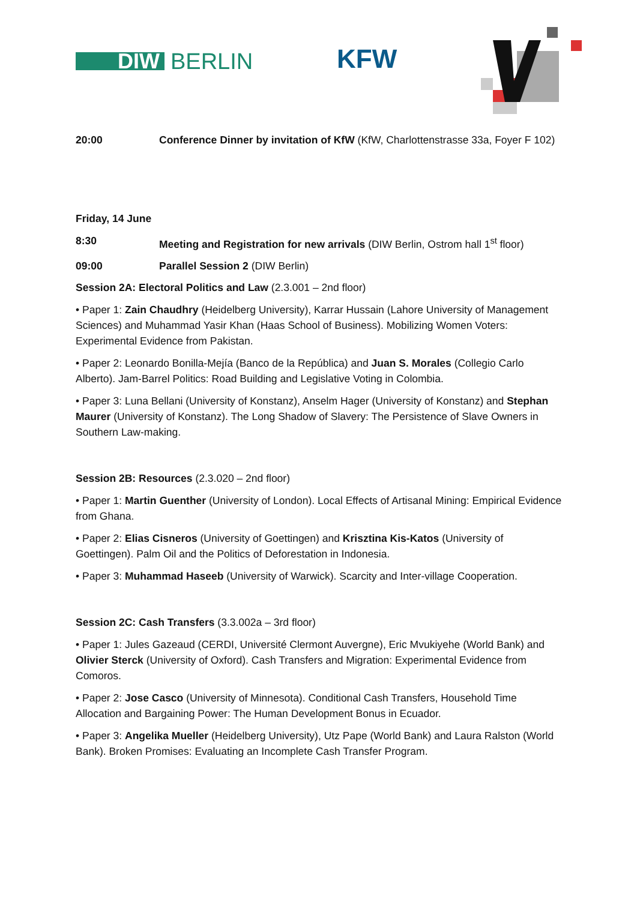DIW BERLIN
KFW
20:00 Conference Dinner by invitation of KfW (KfW, Charlottenstrasse 33a, Foyer F 102)
Friday, 14 June
8:30 Meeting and Registration for new arrivals (DIW Berlin, Ostrom hall 1<sup>st</sup> floor)
09:00 Parallel Session 2 (DIW Berlin)
Session 2A: Electoral Politics and Law (2.3.001 – 2nd floor)
• Paper 1: Zain Chaudhry (Heidelberg University), Karrar Hussain (Lahore University of Management Sciences) and Muhammad Yasir Khan (Haas School of Business). Mobilizing Women Voters: Experimental Evidence from Pakistan.
• Paper 2: Leonardo Bonilla-Mejía (Banco de la República) and Juan S. Morales (Collegio Carlo Alberto). Jam-Barrel Politics: Road Building and Legislative Voting in Colombia.
• Paper 3: Luna Bellani (University of Konstanz), Anselm Hager (University of Konstanz) and Stephan Maurer (University of Konstanz). The Long Shadow of Slavery: The Persistence of Slave Owners in Southern Law-making.
Session 2B: Resources (2.3.020 – 2nd floor)
• Paper 1: Martin Guenther (University of London). Local Effects of Artisanal Mining: Empirical Evidence from Ghana.
• Paper 2: Elias Cisneros (University of Goettingen) and Krisztina Kis-Katos (University of Goettingen). Palm Oil and the Politics of Deforestation in Indonesia.
• Paper 3: Muhammad Haseeb (University of Warwick). Scarcity and Inter-village Cooperation.
Session 2C: Cash Transfers (3.3.002a – 3rd floor)
• Paper 1: Jules Gazeaud (CERDI, Université Clermont Auvergne), Eric Mvukiyehe (World Bank) and Olivier Sterck (University of Oxford). Cash Transfers and Migration: Experimental Evidence from Comoros.
• Paper 2: Jose Casco (University of Minnesota). Conditional Cash Transfers, Household Time Allocation and Bargaining Power: The Human Development Bonus in Ecuador.
• Paper 3: Angelika Mueller (Heidelberg University), Utz Pape (World Bank) and Laura Ralston (World Bank). Broken Promises: Evaluating an Incomplete Cash Transfer Program.